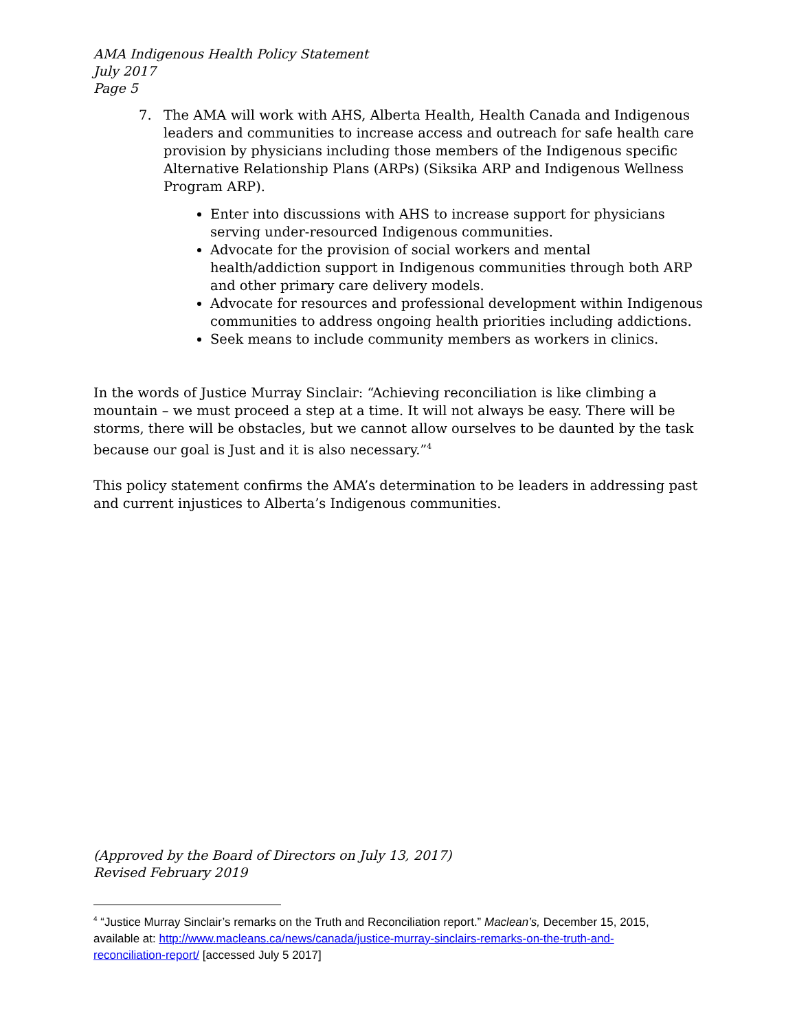AMA Indigenous Health Policy Statement
July 2017
Page 5
7. The AMA will work with AHS, Alberta Health, Health Canada and Indigenous leaders and communities to increase access and outreach for safe health care provision by physicians including those members of the Indigenous specific Alternative Relationship Plans (ARPs) (Siksika ARP and Indigenous Wellness Program ARP).
Enter into discussions with AHS to increase support for physicians serving under-resourced Indigenous communities.
Advocate for the provision of social workers and mental health/addiction support in Indigenous communities through both ARP and other primary care delivery models.
Advocate for resources and professional development within Indigenous communities to address ongoing health priorities including addictions.
Seek means to include community members as workers in clinics.
In the words of Justice Murray Sinclair: “Achieving reconciliation is like climbing a mountain – we must proceed a step at a time. It will not always be easy. There will be storms, there will be obstacles, but we cannot allow ourselves to be daunted by the task because our goal is Just and it is also necessary.”<sup>4</sup>
This policy statement confirms the AMA’s determination to be leaders in addressing past and current injustices to Alberta’s Indigenous communities.
(Approved by the Board of Directors on July 13, 2017)
Revised February 2019
<sup>4</sup> “Justice Murray Sinclair’s remarks on the Truth and Reconciliation report.” Maclean’s, December 15, 2015, available at: http://www.macleans.ca/news/canada/justice-murray-sinclairs-remarks-on-the-truth-and-reconciliation-report/ [accessed July 5 2017]